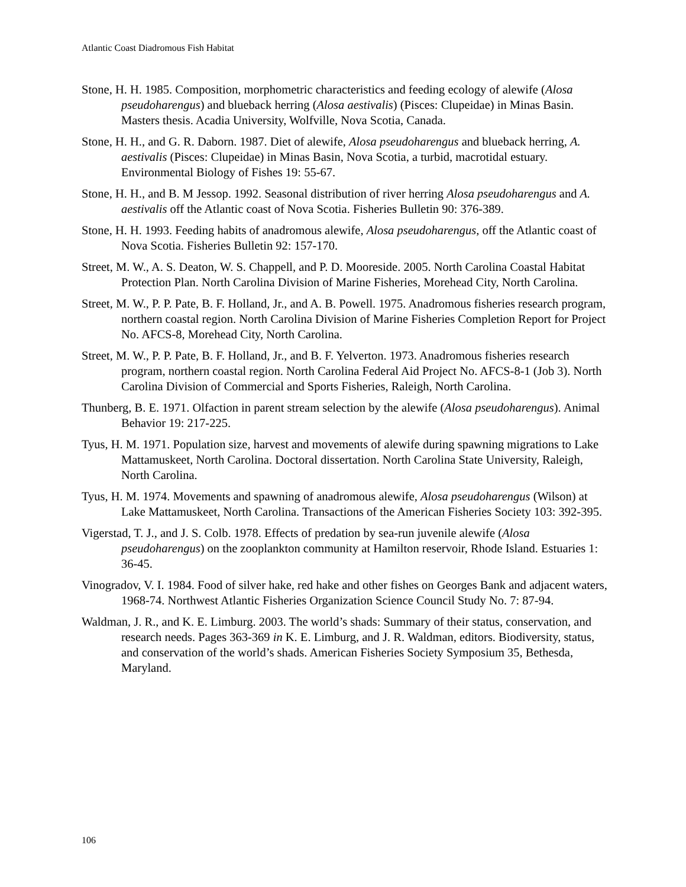Atlantic Coast Diadromous Fish Habitat
Stone, H. H. 1985. Composition, morphometric characteristics and feeding ecology of alewife (Alosa pseudoharengus) and blueback herring (Alosa aestivalis) (Pisces: Clupeidae) in Minas Basin. Masters thesis. Acadia University, Wolfville, Nova Scotia, Canada.
Stone, H. H., and G. R. Daborn. 1987. Diet of alewife, Alosa pseudoharengus and blueback herring, A. aestivalis (Pisces: Clupeidae) in Minas Basin, Nova Scotia, a turbid, macrotidal estuary. Environmental Biology of Fishes 19: 55-67.
Stone, H. H., and B. M Jessop. 1992. Seasonal distribution of river herring Alosa pseudoharengus and A. aestivalis off the Atlantic coast of Nova Scotia. Fisheries Bulletin 90: 376-389.
Stone, H. H. 1993. Feeding habits of anadromous alewife, Alosa pseudoharengus, off the Atlantic coast of Nova Scotia. Fisheries Bulletin 92: 157-170.
Street, M. W., A. S. Deaton, W. S. Chappell, and P. D. Mooreside. 2005. North Carolina Coastal Habitat Protection Plan. North Carolina Division of Marine Fisheries, Morehead City, North Carolina.
Street, M. W., P. P. Pate, B. F. Holland, Jr., and A. B. Powell. 1975. Anadromous fisheries research program, northern coastal region. North Carolina Division of Marine Fisheries Completion Report for Project No. AFCS-8, Morehead City, North Carolina.
Street, M. W., P. P. Pate, B. F. Holland, Jr., and B. F. Yelverton. 1973. Anadromous fisheries research program, northern coastal region. North Carolina Federal Aid Project No. AFCS-8-1 (Job 3). North Carolina Division of Commercial and Sports Fisheries, Raleigh, North Carolina.
Thunberg, B. E. 1971. Olfaction in parent stream selection by the alewife (Alosa pseudoharengus). Animal Behavior 19: 217-225.
Tyus, H. M. 1971. Population size, harvest and movements of alewife during spawning migrations to Lake Mattamuskeet, North Carolina. Doctoral dissertation. North Carolina State University, Raleigh, North Carolina.
Tyus, H. M. 1974. Movements and spawning of anadromous alewife, Alosa pseudoharengus (Wilson) at Lake Mattamuskeet, North Carolina. Transactions of the American Fisheries Society 103: 392-395.
Vigerstad, T. J., and J. S. Colb. 1978. Effects of predation by sea-run juvenile alewife (Alosa pseudoharengus) on the zooplankton community at Hamilton reservoir, Rhode Island. Estuaries 1: 36-45.
Vinogradov, V. I. 1984. Food of silver hake, red hake and other fishes on Georges Bank and adjacent waters, 1968-74. Northwest Atlantic Fisheries Organization Science Council Study No. 7: 87-94.
Waldman, J. R., and K. E. Limburg. 2003. The world’s shads: Summary of their status, conservation, and research needs. Pages 363-369 in K. E. Limburg, and J. R. Waldman, editors. Biodiversity, status, and conservation of the world’s shads. American Fisheries Society Symposium 35, Bethesda, Maryland.
106